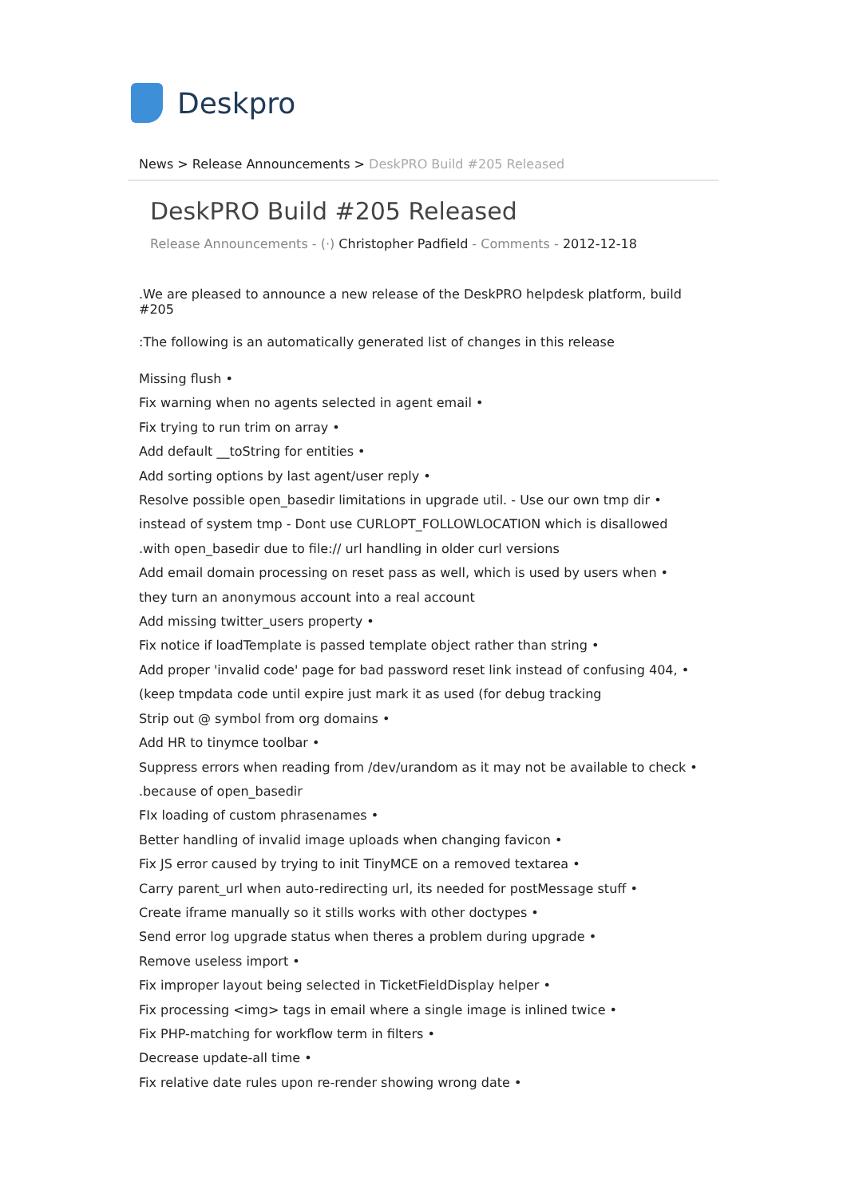Deskpro
News > Release Announcements > DeskPRO Build #205 Released
DeskPRO Build #205 Released
Release Announcements - (·) Christopher Padfield - Comments - 2012-12-18
.We are pleased to announce a new release of the DeskPRO helpdesk platform, build #205
:The following is an automatically generated list of changes in this release
Missing flush •
Fix warning when no agents selected in agent email •
Fix trying to run trim on array •
Add default __toString for entities •
Add sorting options by last agent/user reply •
Resolve possible open_basedir limitations in upgrade util. - Use our own tmp dir •
instead of system tmp - Dont use CURLOPT_FOLLOWLOCATION which is disallowed
.with open_basedir due to file:// url handling in older curl versions
Add email domain processing on reset pass as well, which is used by users when •
they turn an anonymous account into a real account
Add missing twitter_users property •
Fix notice if loadTemplate is passed template object rather than string •
Add proper 'invalid code' page for bad password reset link instead of confusing 404, •
(keep tmpdata code until expire just mark it as used (for debug tracking
Strip out @ symbol from org domains •
Add HR to tinymce toolbar •
Suppress errors when reading from /dev/urandom as it may not be available to check •
.because of open_basedir
FIx loading of custom phrasenames •
Better handling of invalid image uploads when changing favicon •
Fix JS error caused by trying to init TinyMCE on a removed textarea •
Carry parent_url when auto-redirecting url, its needed for postMessage stuff •
Create iframe manually so it stills works with other doctypes •
Send error log upgrade status when theres a problem during upgrade •
Remove useless import •
Fix improper layout being selected in TicketFieldDisplay helper •
Fix processing <img> tags in email where a single image is inlined twice •
Fix PHP-matching for workflow term in filters •
Decrease update-all time •
Fix relative date rules upon re-render showing wrong date •